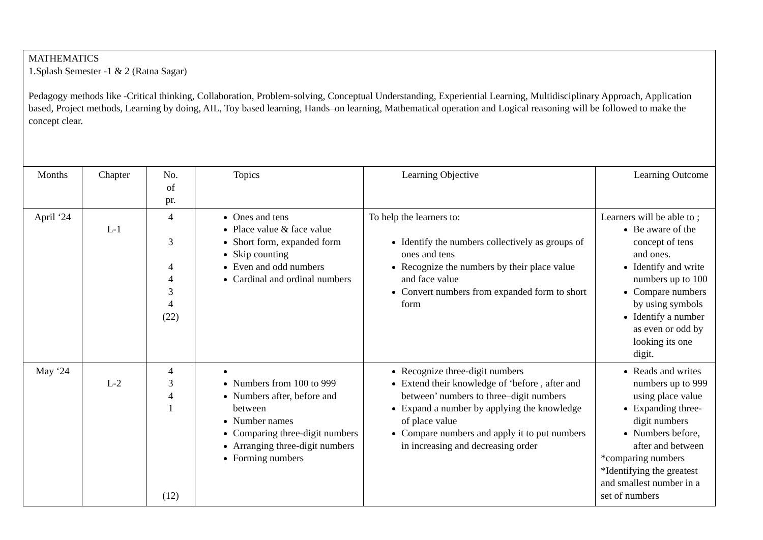| MATHEMATICS 1.Splash Semester -1 & 2 (Ratna Sagar) Pedagogy methods like -Critical thinking, Collaboration, Problem-solving, Conceptual Understanding, Experiential Learning, Multidisciplinary Approach, Application based, Project methods, Learning by doing, AIL, Toy based learning, Hands–on learning, Mathematical operation and Logical reasoning will be followed to make the concept clear. | | | | | |
| Months | Chapter | No. of pr. | Topics | Learning Objective | Learning Outcome |
| April ‘24 | L-1 | 4 3 4 4 3 4 (22) | Ones and tens Place value & face value Short form, expanded form Skip counting Even and odd numbers Cardinal and ordinal numbers | To help the learners to: Identify the numbers collectively as groups of ones and tens Recognize the numbers by their place value and face value Convert numbers from expanded form to short form | Learners will be able to ; Be aware of the concept of tens and ones. Identify and write numbers up to 100 Compare numbers by using symbols Identify a number as even or odd by looking its one digit. |
| May ‘24 | L-2 | 4 3 4 1 (12) | Numbers from 100 to 999 Numbers after, before and between Number names Comparing three-digit numbers Arranging three-digit numbers Forming numbers | Recognize three-digit numbers Extend their knowledge of ‘before , after and between’ numbers to three–digit numbers Expand a number by applying the knowledge of place value Compare numbers and apply it to put numbers in increasing and decreasing order | Reads and writes numbers up to 999 using place value Expanding three-digit numbers Numbers before, after and between *comparing numbers *Identifying the greatest and smallest number in a set of numbers |